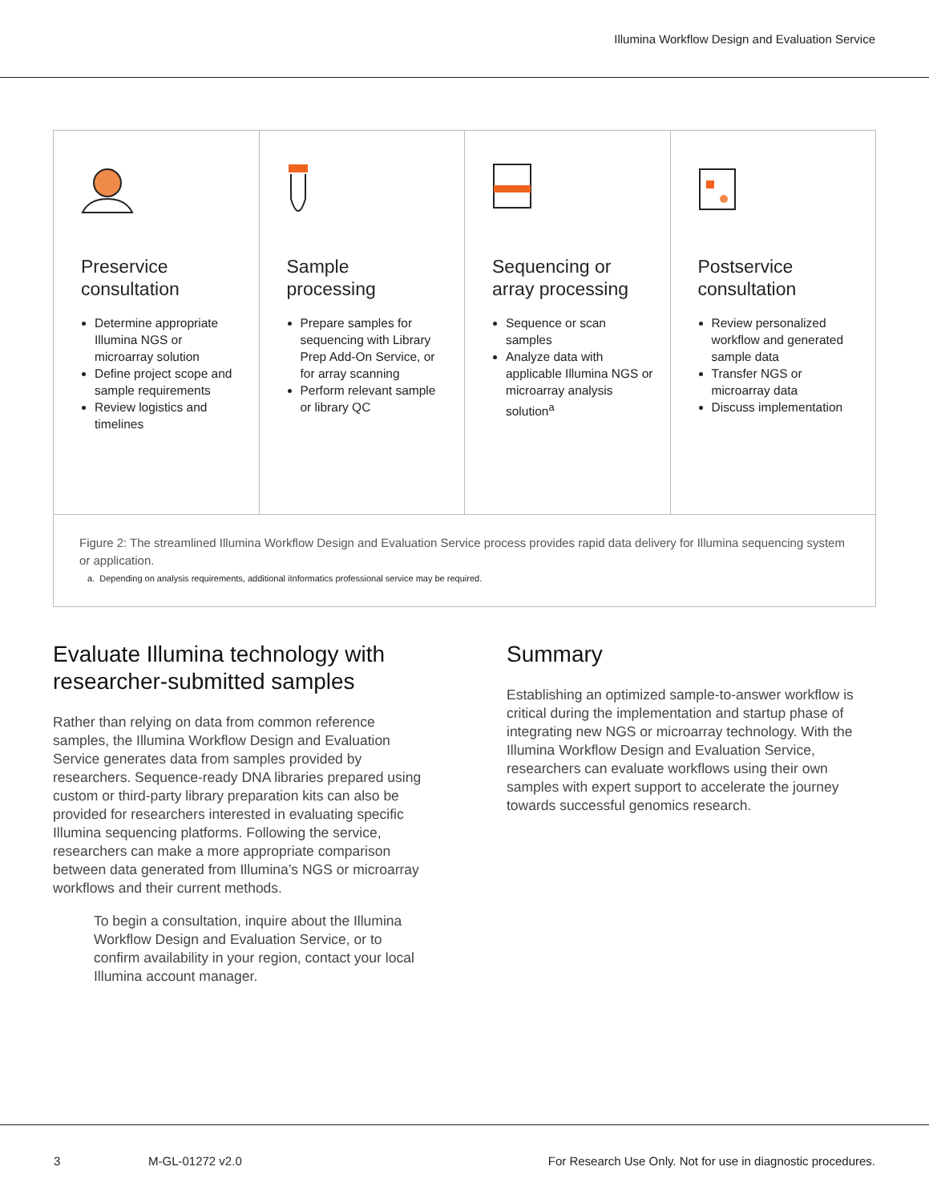Illumina Workflow Design and Evaluation Service
Preservice
consultation
Determine appropriate Illumina NGS or microarray solution
Define project scope and sample requirements
Review logistics and timelines
Sample
processing
Prepare samples for sequencing with Library Prep Add-On Service, or for array scanning
Perform relevant sample or library QC
Sequencing or
array processing
Sequence or scan samples
Analyze data with applicable Illumina NGS or microarray analysis solution<sup>a</sup>
Postservice
consultation
Review personalized workflow and generated sample data
Transfer NGS or microarray data
Discuss implementation
Figure 2: The streamlined Illumina Workflow Design and Evaluation Service process provides rapid data delivery for Illumina sequencing system or application.
a. Depending on analysis requirements, additional iInformatics professional service may be required.
Evaluate Illumina technology with researcher-submitted samples
Rather than relying on data from common reference samples, the Illumina Workflow Design and Evaluation Service generates data from samples provided by researchers. Sequence-ready DNA libraries prepared using custom or third-party library preparation kits can also be provided for researchers interested in evaluating specific Illumina sequencing platforms. Following the service, researchers can make a more appropriate comparison between data generated from Illumina’s NGS or microarray workflows and their current methods.
To begin a consultation, inquire about the Illumina Workflow Design and Evaluation Service, or to confirm availability in your region, contact your local Illumina account manager.
Summary
Establishing an optimized sample-to-answer workflow is critical during the implementation and startup phase of integrating new NGS or microarray technology. With the Illumina Workflow Design and Evaluation Service, researchers can evaluate workflows using their own samples with expert support to accelerate the journey towards successful genomics research.
3 M-GL-01272 v2.0 For Research Use Only. Not for use in diagnostic procedures.